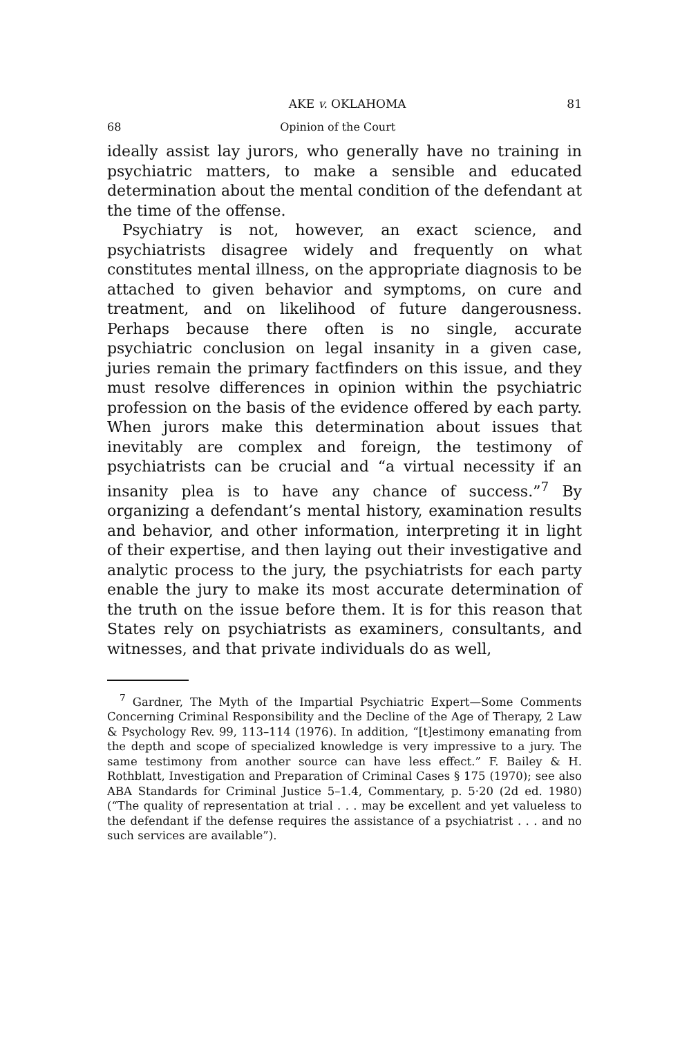AKE v. OKLAHOMA 81
68 Opinion of the Court
ideally assist lay jurors, who generally have no training in psychiatric matters, to make a sensible and educated determination about the mental condition of the defendant at the time of the offense.
Psychiatry is not, however, an exact science, and psychiatrists disagree widely and frequently on what constitutes mental illness, on the appropriate diagnosis to be attached to given behavior and symptoms, on cure and treatment, and on likelihood of future dangerousness. Perhaps because there often is no single, accurate psychiatric conclusion on legal insanity in a given case, juries remain the primary factfinders on this issue, and they must resolve differences in opinion within the psychiatric profession on the basis of the evidence offered by each party. When jurors make this determination about issues that inevitably are complex and foreign, the testimony of psychiatrists can be crucial and “a virtual necessity if an insanity plea is to have any chance of success.”<sup>7</sup> By organizing a defendant’s mental history, examination results and behavior, and other information, interpreting it in light of their expertise, and then laying out their investigative and analytic process to the jury, the psychiatrists for each party enable the jury to make its most accurate determination of the truth on the issue before them. It is for this reason that States rely on psychiatrists as examiners, consultants, and witnesses, and that private individuals do as well,
<sup>7</sup> Gardner, The Myth of the Impartial Psychiatric Expert—Some Comments Concerning Criminal Responsibility and the Decline of the Age of Therapy, 2 Law & Psychology Rev. 99, 113–114 (1976). In addition, “[t]estimony emanating from the depth and scope of specialized knowledge is very impressive to a jury. The same testimony from another source can have less effect.” F. Bailey & H. Rothblatt, Investigation and Preparation of Criminal Cases § 175 (1970); see also ABA Standards for Criminal Justice 5–1.4, Commentary, p. 5·20 (2d ed. 1980) (“The quality of representation at trial . . . may be excellent and yet valueless to the defendant if the defense requires the assistance of a psychiatrist . . . and no such services are available”).